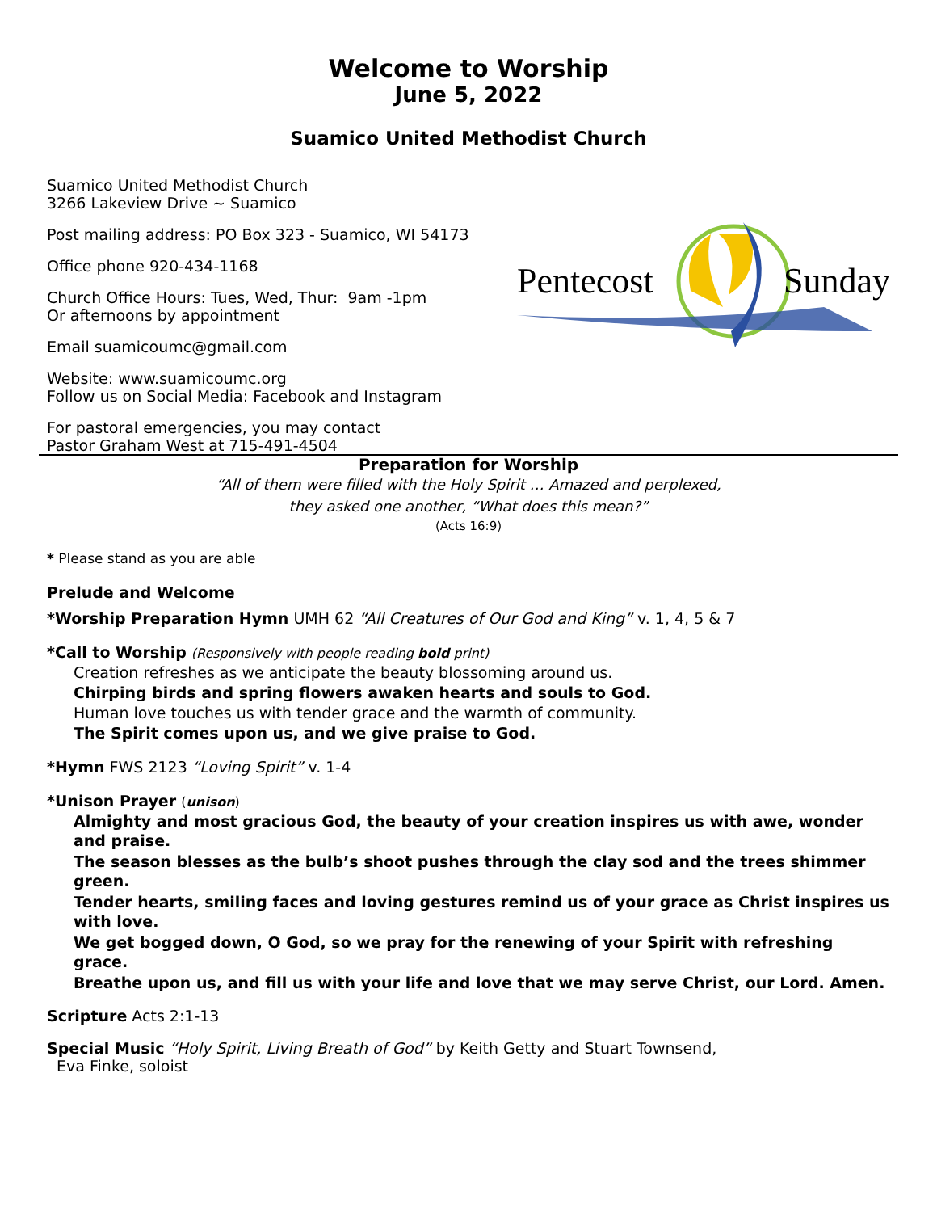Welcome to Worship
June 5, 2022
Suamico United Methodist Church
Pentecost
Sunday
Suamico United Methodist Church
3266 Lakeview Drive ~ Suamico
Post mailing address: PO Box 323 - Suamico, WI 54173
Office phone 920-434-1168
Church Office Hours: Tues, Wed, Thur: 9am -1pm
Or afternoons by appointment
Email suamicoumc@gmail.com
Website: www.suamicoumc.org
Follow us on Social Media: Facebook and Instagram
For pastoral emergencies, you may contact
Pastor Graham West at 715-491-4504
Preparation for Worship
“All of them were filled with the Holy Spirit … Amazed and perplexed,
they asked one another, “What does this mean?”
(Acts 16:9)
* Please stand as you are able
Prelude and Welcome
*Worship Preparation Hymn UMH 62 “All Creatures of Our God and King” v. 1, 4, 5 & 7
*Call to Worship (Responsively with people reading bold print)
Creation refreshes as we anticipate the beauty blossoming around us.
Chirping birds and spring flowers awaken hearts and souls to God.
Human love touches us with tender grace and the warmth of community.
The Spirit comes upon us, and we give praise to God.
*Hymn FWS 2123 “Loving Spirit” v. 1-4
*Unison Prayer (unison)
Almighty and most gracious God, the beauty of your creation inspires us with awe, wonder and praise.
The season blesses as the bulb’s shoot pushes through the clay sod and the trees shimmer green.
Tender hearts, smiling faces and loving gestures remind us of your grace as Christ inspires us with love.
We get bogged down, O God, so we pray for the renewing of your Spirit with refreshing grace.
Breathe upon us, and fill us with your life and love that we may serve Christ, our Lord. Amen.
Scripture Acts 2:1-13
Special Music “Holy Spirit, Living Breath of God” by Keith Getty and Stuart Townsend,
Eva Finke, soloist